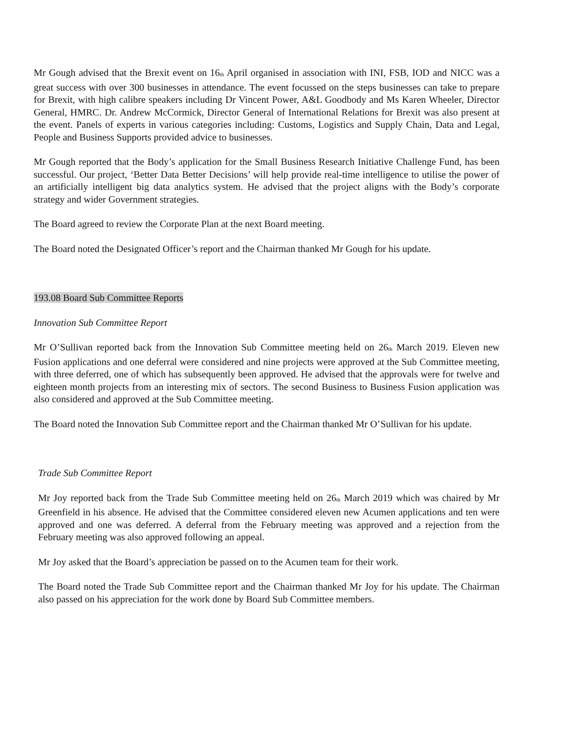Mr Gough advised that the Brexit event on 16<sub>th</sub> April organised in association with INI, FSB, IOD and NICC was a great success with over 300 businesses in attendance. The event focussed on the steps businesses can take to prepare for Brexit, with high calibre speakers including Dr Vincent Power, A&L Goodbody and Ms Karen Wheeler, Director General, HMRC. Dr. Andrew McCormick, Director General of International Relations for Brexit was also present at the event. Panels of experts in various categories including: Customs, Logistics and Supply Chain, Data and Legal, People and Business Supports provided advice to businesses.
Mr Gough reported that the Body’s application for the Small Business Research Initiative Challenge Fund, has been successful. Our project, ‘Better Data Better Decisions’ will help provide real-time intelligence to utilise the power of an artificially intelligent big data analytics system. He advised that the project aligns with the Body’s corporate strategy and wider Government strategies.
The Board agreed to review the Corporate Plan at the next Board meeting.
The Board noted the Designated Officer’s report and the Chairman thanked Mr Gough for his update.
193.08 Board Sub Committee Reports
Innovation Sub Committee Report
Mr O’Sullivan reported back from the Innovation Sub Committee meeting held on 26<sub>th</sub> March 2019. Eleven new Fusion applications and one deferral were considered and nine projects were approved at the Sub Committee meeting, with three deferred, one of which has subsequently been approved. He advised that the approvals were for twelve and eighteen month projects from an interesting mix of sectors. The second Business to Business Fusion application was also considered and approved at the Sub Committee meeting.
The Board noted the Innovation Sub Committee report and the Chairman thanked Mr O’Sullivan for his update.
Trade Sub Committee Report
Mr Joy reported back from the Trade Sub Committee meeting held on 26<sub>th</sub> March 2019 which was chaired by Mr Greenfield in his absence. He advised that the Committee considered eleven new Acumen applications and ten were approved and one was deferred. A deferral from the February meeting was approved and a rejection from the February meeting was also approved following an appeal.
Mr Joy asked that the Board’s appreciation be passed on to the Acumen team for their work.
The Board noted the Trade Sub Committee report and the Chairman thanked Mr Joy for his update. The Chairman also passed on his appreciation for the work done by Board Sub Committee members.